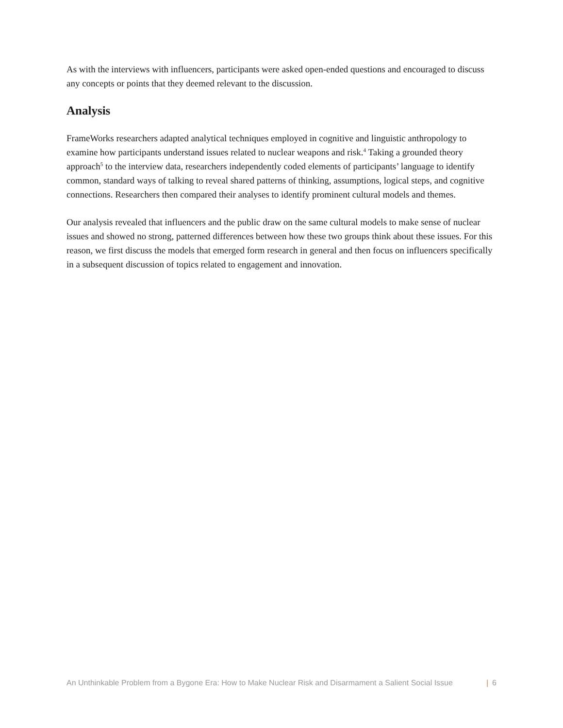As with the interviews with influencers, participants were asked open-ended questions and encouraged to discuss any concepts or points that they deemed relevant to the discussion.
Analysis
FrameWorks researchers adapted analytical techniques employed in cognitive and linguistic anthropology to examine how participants understand issues related to nuclear weapons and risk.<sup>4</sup> Taking a grounded theory approach<sup>5</sup> to the interview data, researchers independently coded elements of participants’ language to identify common, standard ways of talking to reveal shared patterns of thinking, assumptions, logical steps, and cognitive connections. Researchers then compared their analyses to identify prominent cultural models and themes.
Our analysis revealed that influencers and the public draw on the same cultural models to make sense of nuclear issues and showed no strong, patterned differences between how these two groups think about these issues. For this reason, we first discuss the models that emerged form research in general and then focus on influencers specifically in a subsequent discussion of topics related to engagement and innovation.
An Unthinkable Problem from a Bygone Era: How to Make Nuclear Risk and Disarmament a Salient Social Issue | 6